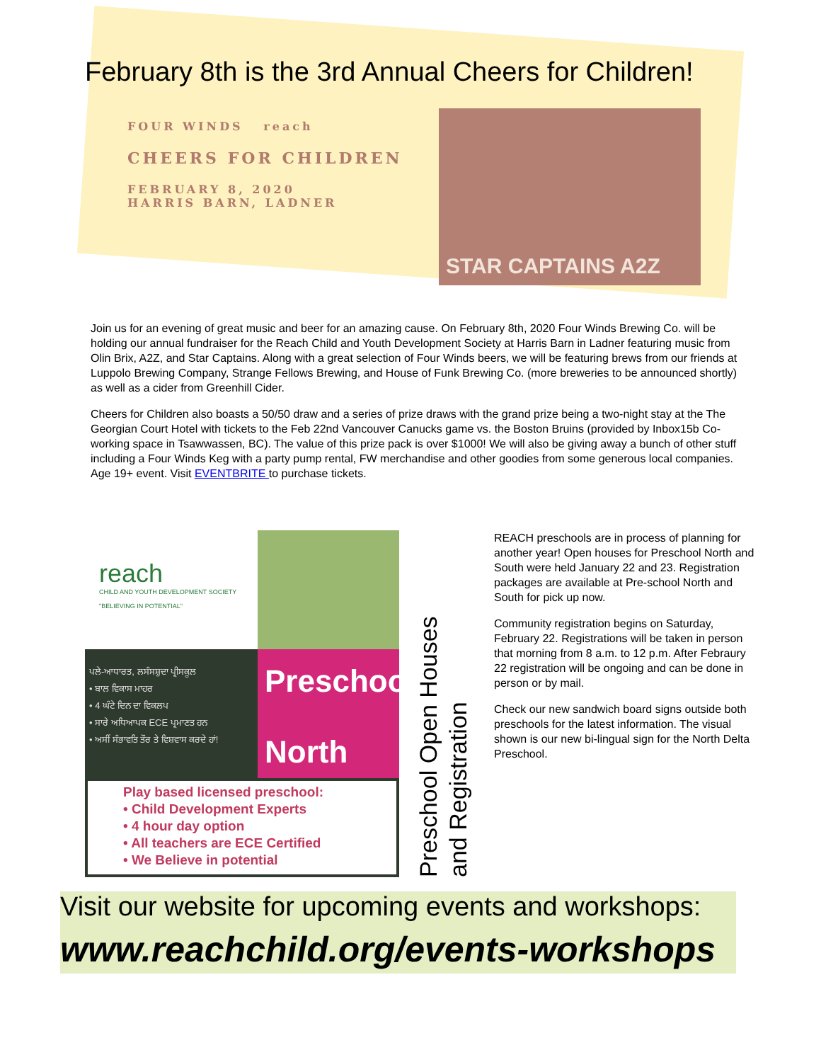February 8th is the 3rd Annual Cheers for Children!
FOUR WINDS reach
CHEERS FOR CHILDREN
FEBRUARY 8, 2020
HARRIS BARN, LADNER
STAR CAPTAINS A2Z
Join us for an evening of great music and beer for an amazing cause. On February 8th, 2020 Four Winds Brewing Co. will be holding our annual fundraiser for the Reach Child and Youth Development Society at Harris Barn in Ladner featuring music from Olin Brix, A2Z, and Star Captains. Along with a great selection of Four Winds beers, we will be featuring brews from our friends at Luppolo Brewing Company, Strange Fellows Brewing, and House of Funk Brewing Co. (more breweries to be announced shortly) as well as a cider from Greenhill Cider.
Cheers for Children also boasts a 50/50 draw and a series of prize draws with the grand prize being a two-night stay at the The Georgian Court Hotel with tickets to the Feb 22nd Vancouver Canucks game vs. the Boston Bruins (provided by Inbox15b Co-working space in Tsawwassen, BC). The value of this prize pack is over $1000! We will also be giving away a bunch of other stuff including a Four Winds Keg with a party pump rental, FW merchandise and other goodies from some generous local companies. Age 19+ event. Visit EVENTBRITE to purchase tickets.
reach
CHILD AND YOUTH DEVELOPMENT SOCIETY
"BELIEVING IN POTENTIAL"
ਪਲੇ-ਆਧਾਰਤ, ਲਸੰਸਸ਼ੁਦਾ ਪ੍ਰੀਸਕੂਲ
• ਬਾਲ ਵਿਕਾਸ ਮਾਹਰ
• 4 ਘੰਟੇ ਦਿਨ ਦਾ ਵਿਕਲਪ
• ਸਾਰੇ ਅਧਿਆਪਕ ECE ਪ੍ਰਮਾਣਤ ਹਨ
• ਅਸੀਂ ਸੰਭਾਵਤਿ ਤੌਰ ਤੇ ਵਿਸ਼ਵਾਸ ਕਰਦੇ ਹਾਂ!
Preschool
North
Play based licensed preschool:
• Child Development Experts
• 4 hour day option
• All teachers are ECE Certified
• We Believe in potential
Preschool Open Houses
and Registration
REACH preschools are in process of planning for another year! Open houses for Preschool North and South were held January 22 and 23. Registration packages are available at Pre-school North and South for pick up now.
Community registration begins on Saturday, February 22. Registrations will be taken in person that morning from 8 a.m. to 12 p.m. After Febraury 22 registration will be ongoing and can be done in person or by mail.
Check our new sandwich board signs outside both preschools for the latest information. The visual shown is our new bi-lingual sign for the North Delta Preschool.
Visit our website for upcoming events and workshops:
www.reachchild.org/events-workshops